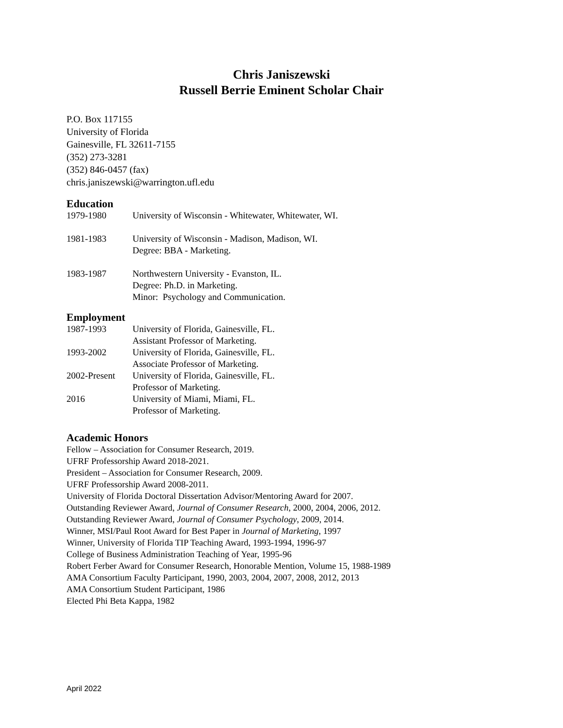Chris Janiszewski
Russell Berrie Eminent Scholar Chair
P.O. Box 117155
University of Florida
Gainesville, FL 32611-7155
(352) 273-3281
(352) 846-0457 (fax)
chris.janiszewski@warrington.ufl.edu
Education
1979-1980 University of Wisconsin - Whitewater, Whitewater, WI.
1981-1983 University of Wisconsin - Madison, Madison, WI.
Degree: BBA - Marketing.
1983-1987 Northwestern University - Evanston, IL.
Degree: Ph.D. in Marketing.
Minor: Psychology and Communication.
Employment
1987-1993 University of Florida, Gainesville, FL.
Assistant Professor of Marketing.
1993-2002 University of Florida, Gainesville, FL.
Associate Professor of Marketing.
2002-Present
University of Florida, Gainesville, FL.
Professor of Marketing.
2016 University of Miami, Miami, FL.
Professor of Marketing.
Academic Honors
Fellow – Association for Consumer Research, 2019.
UFRF Professorship Award 2018-2021.
President – Association for Consumer Research, 2009.
UFRF Professorship Award 2008-2011.
University of Florida Doctoral Dissertation Advisor/Mentoring Award for 2007.
Outstanding Reviewer Award, Journal of Consumer Research, 2000, 2004, 2006, 2012.
Outstanding Reviewer Award, Journal of Consumer Psychology, 2009, 2014.
Winner, MSI/Paul Root Award for Best Paper in Journal of Marketing, 1997
Winner, University of Florida TIP Teaching Award, 1993-1994, 1996-97
College of Business Administration Teaching of Year, 1995-96
Robert Ferber Award for Consumer Research, Honorable Mention, Volume 15, 1988-1989
AMA Consortium Faculty Participant, 1990, 2003, 2004, 2007, 2008, 2012, 2013
AMA Consortium Student Participant, 1986
Elected Phi Beta Kappa, 1982
April 2022